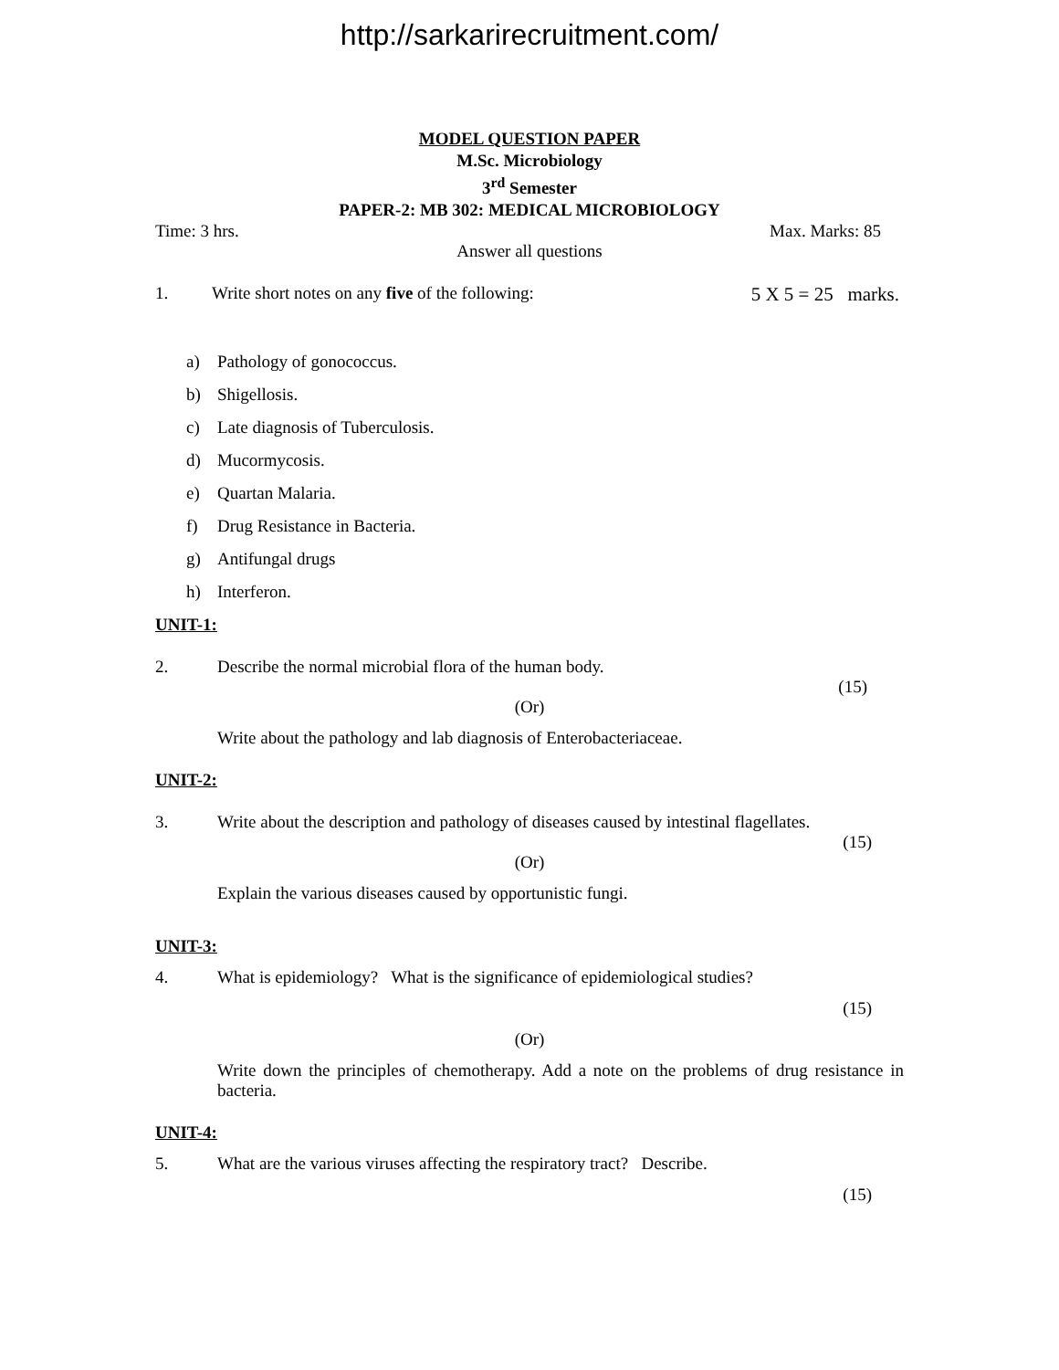http://sarkarirecruitment.com/
MODEL QUESTION PAPER
M.Sc. Microbiology
3<sup>rd</sup> Semester
PAPER-2: MB 302: MEDICAL MICROBIOLOGY
Time: 3 hrs. Max. Marks: 85
Answer all questions
1. Write short notes on any five of the following: 5 X 5 = 25 marks.
a) Pathology of gonococcus.
b) Shigellosis.
c) Late diagnosis of Tuberculosis.
d) Mucormycosis.
e) Quartan Malaria.
f) Drug Resistance in Bacteria.
g) Antifungal drugs
h) Interferon.
UNIT-1:
2. Describe the normal microbial flora of the human body.
(15)
(Or)
Write about the pathology and lab diagnosis of Enterobacteriaceae.
UNIT-2:
3. Write about the description and pathology of diseases caused by intestinal flagellates.
(15)
(Or)
Explain the various diseases caused by opportunistic fungi.
UNIT-3:
4. What is epidemiology? What is the significance of epidemiological studies?
(15)
(Or)
Write down the principles of chemotherapy. Add a note on the problems of drug resistance in bacteria.
UNIT-4:
5. What are the various viruses affecting the respiratory tract? Describe.
(15)